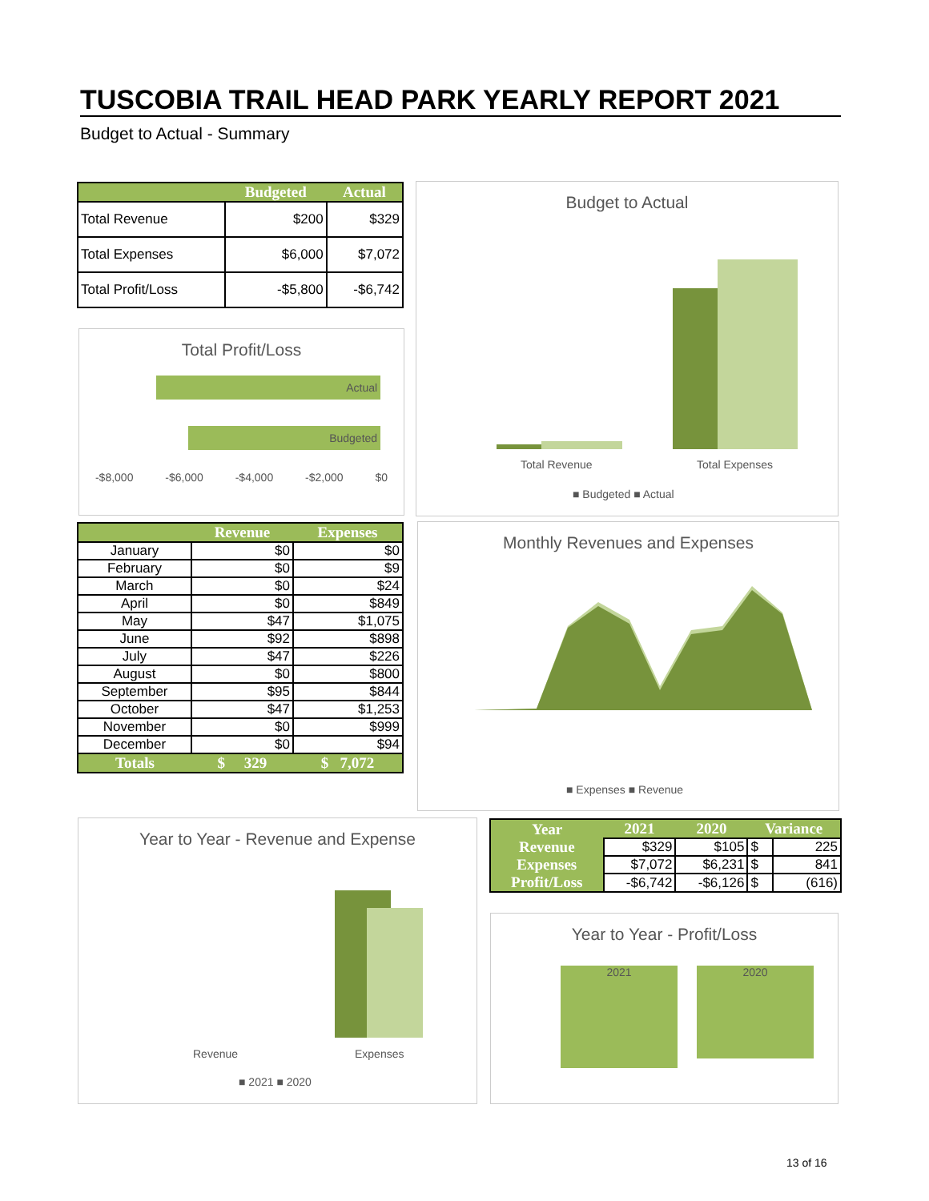TUSCOBIA TRAIL HEAD PARK YEARLY REPORT 2021
Budget to Actual - Summary
| | Budgeted | Actual |
| --- | --- | --- |
| Total Revenue | $200 | $329 |
| Total Expenses | $6,000 | $7,072 |
| Total Profit/Loss | -$5,800 | -$6,742 |
Total Profit/Loss
Actual
Budgeted
-$8,000 -$6,000 -$4,000 -$2,000 $0
Budget to Actual
Total Revenue Total Expenses
■ Budgeted ■ Actual
| | Revenue | Expenses |
| --- | --- | --- |
| January | $0 | $0 |
| February | $0 | $9 |
| March | $0 | $24 |
| April | $0 | $849 |
| May | $47 | $1,075 |
| June | $92 | $898 |
| July | $47 | $226 |
| August | $0 | $800 |
| September | $95 | $844 |
| October | $47 | $1,253 |
| November | $0 | $999 |
| December | $0 | $94 |
| Totals | $ 329 | $ 7,072 |
Monthly Revenues and Expenses
■ Expenses ■ Revenue
Year to Year - Revenue and Expense
Revenue Expenses
■ 2021 ■ 2020
| Year | 2021 | 2020 | Variance | |
| --- | --- | --- | --- | --- |
| Revenue | $329 | $105 | $ | 225 |
| Expenses | $7,072 | $6,231 | $ | 841 |
| Profit/Loss | -$6,742 | -$6,126 | $ | (616) |
Year to Year - Profit/Loss
2021 2020
13 of 16